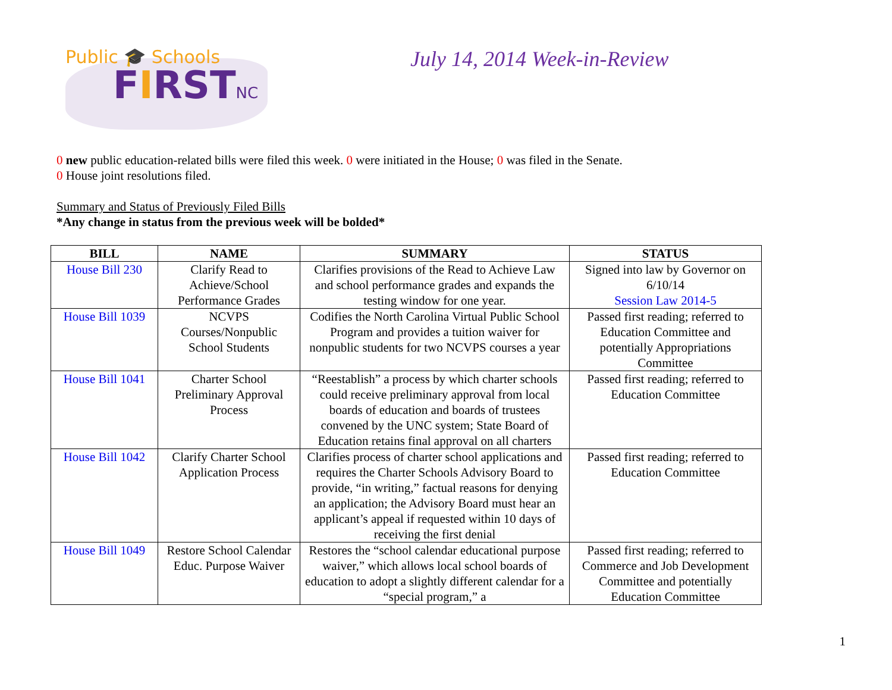Public 🎓 Schools
FIRSTNC
July 14, 2014 Week-in-Review
0 new public education-related bills were filed this week. 0 were initiated in the House; 0 was filed in the Senate.
0 House joint resolutions filed.
Summary and Status of Previously Filed Bills
*Any change in status from the previous week will be bolded*
| BILL | NAME | SUMMARY | STATUS |
| --- | --- | --- | --- |
| House Bill 230 | Clarify Read to Achieve/School Performance Grades | Clarifies provisions of the Read to Achieve Law and school performance grades and expands the testing window for one year. | Signed into law by Governor on 6/10/14 Session Law 2014-5 |
| House Bill 1039 | NCVPS Courses/Nonpublic School Students | Codifies the North Carolina Virtual Public School Program and provides a tuition waiver for nonpublic students for two NCVPS courses a year | Passed first reading; referred to Education Committee and potentially Appropriations Committee |
| House Bill 1041 | Charter School Preliminary Approval Process | “Reestablish” a process by which charter schools could receive preliminary approval from local boards of education and boards of trustees convened by the UNC system; State Board of Education retains final approval on all charters | Passed first reading; referred to Education Committee |
| House Bill 1042 | Clarify Charter School Application Process | Clarifies process of charter school applications and requires the Charter Schools Advisory Board to provide, “in writing,” factual reasons for denying an application; the Advisory Board must hear an applicant’s appeal if requested within 10 days of receiving the first denial | Passed first reading; referred to Education Committee |
| House Bill 1049 | Restore School Calendar Educ. Purpose Waiver | Restores the “school calendar educational purpose waiver,” which allows local school boards of education to adopt a slightly different calendar for a “special program,” a | Passed first reading; referred to Commerce and Job Development Committee and potentially Education Committee |
1